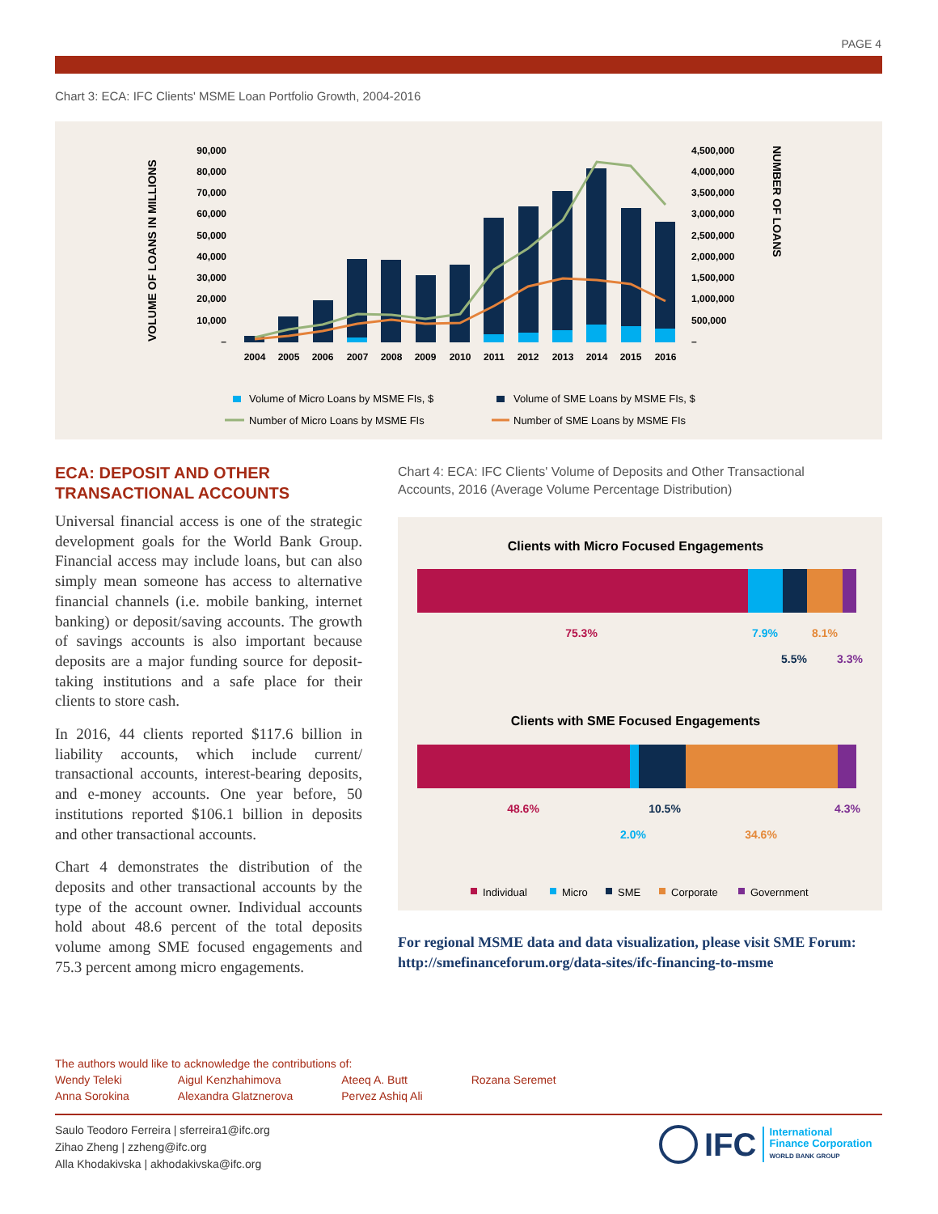PAGE 4
Chart 3: ECA: IFC Clients' MSME Loan Portfolio Growth, 2004-2016
VOLUME OF LOANS IN MILLIONS
NUMBER OF LOANS
90,000
80,000
70,000
60,000
50,000
40,000
30,000
20,000
10,000
–
4,500,000
4,000,000
3,500,000
3,000,000
2,500,000
2,000,000
1,500,000
1,000,000
500,000
–
2004
2005
2006
2007
2008
2009
2010
2011
2012
2013
2014
2015
2016
Volume of Micro Loans by MSME FIs, $
Volume of SME Loans by MSME FIs, $
Number of Micro Loans by MSME FIs
Number of SME Loans by MSME FIs
ECA: DEPOSIT AND OTHER TRANSACTIONAL ACCOUNTS
Universal financial access is one of the strategic development goals for the World Bank Group. Financial access may include loans, but can also simply mean someone has access to alternative financial channels (i.e. mobile banking, internet banking) or deposit/saving accounts. The growth of savings accounts is also important because deposits are a major funding source for deposit-taking institutions and a safe place for their clients to store cash.
In 2016, 44 clients reported $117.6 billion in liability accounts, which include current/ transactional accounts, interest-bearing deposits, and e-money accounts. One year before, 50 institutions reported $106.1 billion in deposits and other transactional accounts.
Chart 4 demonstrates the distribution of the deposits and other transactional accounts by the type of the account owner. Individual accounts hold about 48.6 percent of the total deposits volume among SME focused engagements and 75.3 percent among micro engagements.
Chart 4: ECA: IFC Clients' Volume of Deposits and Other Transactional Accounts, 2016 (Average Volume Percentage Distribution)
Clients with Micro Focused Engagements
75.3%
7.9%
5.5%
8.1%
3.3%
Clients with SME Focused Engagements
48.6%
2.0%
10.5%
34.6%
4.3%
Individual
Micro
SME
Corporate
Government
For regional MSME data and data visualization, please visit SME Forum:
http://smefinanceforum.org/data-sites/ifc-financing-to-msme
The authors would like to acknowledge the contributions of:
| Wendy Teleki | Aigul Kenzhahimova | Ateeq A. Butt | Rozana Seremet |
| Anna Sorokina | Alexandra Glatznerova | Pervez Ashiq Ali | |
Saulo Teodoro Ferreira | sferreira1@ifc.org
Zihao Zheng | zzheng@ifc.org
Alla Khodakivska | akhodakivska@ifc.org
IFC International
Finance Corporation
WORLD BANK GROUP